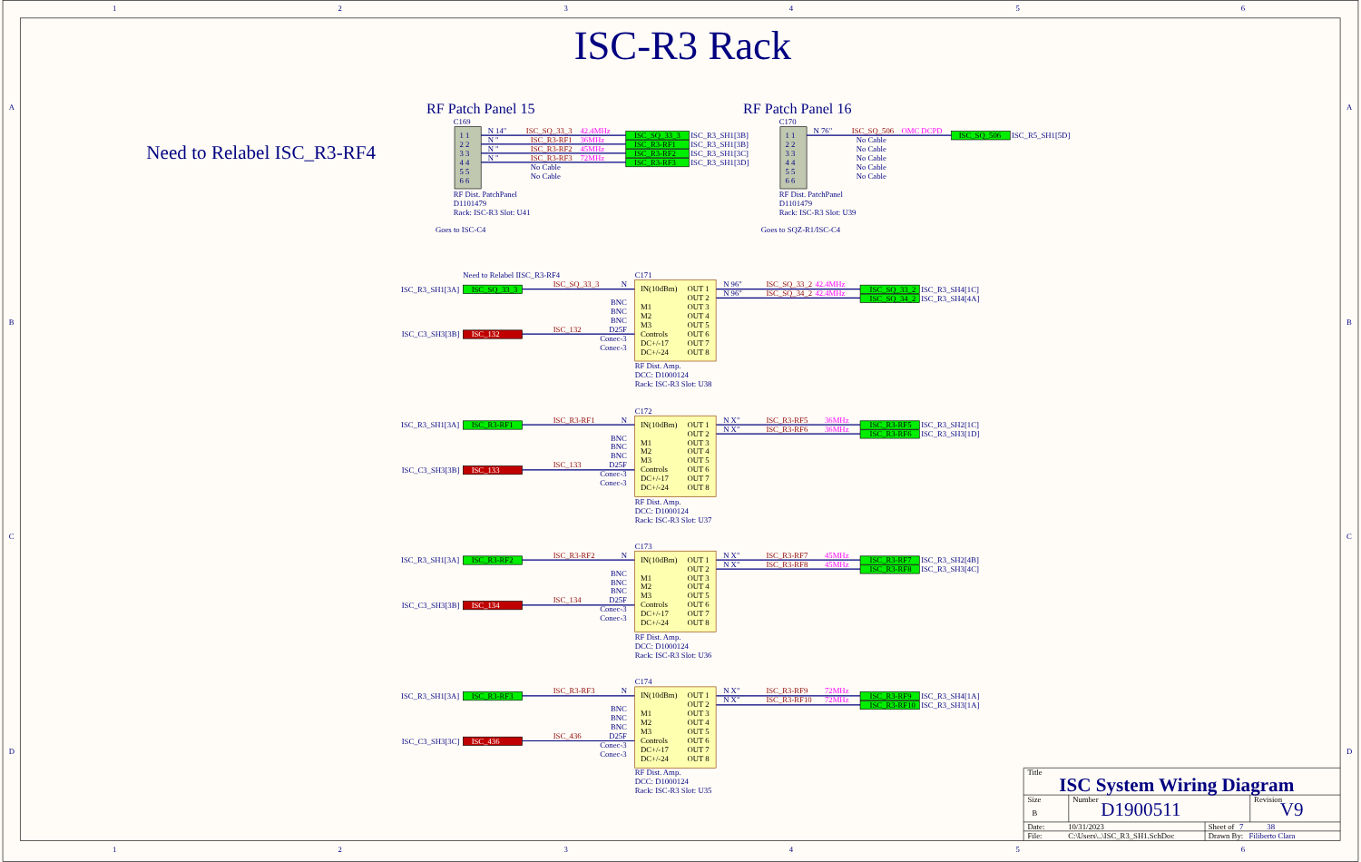1
2
3
4
5
6
A
B
C
D
ISC-R3 Rack
Need to Relabel ISC_R3-RF4
RF Patch Panel 15
C169
1 1
2 2
3 3
4 4
5 5
6 6
N 14"
ISC_SQ_33_3
42.4MHz
N "
ISC_R3-RF1
36MHz
N "
ISC_R3-RF2
45MHz
N "
ISC_R3-RF3
72MHz
No Cable
No Cable
ISC_SQ_33_3
ISC_R3-RF1
ISC_R3-RF2
ISC_R3-RF3
ISC_R3_SH1[3B]
ISC_R3_SH1[3B]
ISC_R3_SH1[3C]
ISC_R3_SH1[3D]
RF Dist. PatchPanel
D1101479
Rack: ISC-R3 Slot: U41
Goes to ISC-C4
RF Patch Panel 16
C170
1 1
2 2
3 3
4 4
5 5
6 6
N 76"
ISC_SQ_506
OMC DCPD
ISC_SQ_506
ISC_R5_SH1[5D]
No Cable
No Cable
No Cable
No Cable
No Cable
RF Dist. PatchPanel
D1101479
Rack: ISC-R3 Slot: U39
Goes to SQZ-R1/ISC-C4
Need to Relabel IISC_R3-RF4
C171
ISC_R3_SH1[3A]
ISC_SQ_33_3
ISC_SQ_33_3
N
BNC
BNC
BNC
ISC_C3_SH3[3B]
ISC_132
ISC_132
D25F
Conec-3
Conec-3
IN(10dBm)
M1
M2
M3
Controls
DC+/-17
DC+/-24
OUT 1
OUT 2
OUT 3
OUT 4
OUT 5
OUT 6
OUT 7
OUT 8
N 96"
ISC_SQ_33_2
42.4MHz
N 96"
ISC_SQ_34_2
42.4MHz
ISC_SQ_33_2
ISC_R3_SH4[1C]
ISC_SQ_34_2
ISC_R3_SH4[4A]
RF Dist. Amp.
DCC: D1000124
Rack: ISC-R3 Slot: U38
C172
ISC_R3_SH1[3A]
ISC_R3-RF1
ISC_R3-RF1
N
BNC
BNC
BNC
ISC_C3_SH3[3B]
ISC_133
ISC_133
D25F
Conec-3
Conec-3
IN(10dBm)
M1
M2
M3
Controls
DC+/-17
DC+/-24
OUT 1
OUT 2
OUT 3
OUT 4
OUT 5
OUT 6
OUT 7
OUT 8
N X"
ISC_R3-RF5
36MHz
N X"
ISC_R3-RF6
36MHz
ISC_R3-RF5
ISC_R3_SH2[1C]
ISC_R3-RF6
ISC_R3_SH3[1D]
RF Dist. Amp.
DCC: D1000124
Rack: ISC-R3 Slot: U37
C173
ISC_R3_SH1[3A]
ISC_R3-RF2
ISC_R3-RF2
N
BNC
BNC
BNC
ISC_C3_SH3[3B]
ISC_134
ISC_134
D25F
Conec-3
Conec-3
IN(10dBm)
M1
M2
M3
Controls
DC+/-17
DC+/-24
OUT 1
OUT 2
OUT 3
OUT 4
OUT 5
OUT 6
OUT 7
OUT 8
N X"
ISC_R3-RF7
45MHz
N X"
ISC_R3-RF8
45MHz
ISC_R3-RF7
ISC_R3_SH2[4B]
ISC_R3-RF8
ISC_R3_SH3[4C]
RF Dist. Amp.
DCC: D1000124
Rack: ISC-R3 Slot: U36
C174
ISC_R3_SH1[3A]
ISC_R3-RF3
ISC_R3-RF3
N
BNC
BNC
BNC
ISC_C3_SH3[3C]
ISC_436
ISC_436
D25F
Conec-3
Conec-3
IN(10dBm)
M1
M2
M3
Controls
DC+/-17
DC+/-24
OUT 1
OUT 2
OUT 3
OUT 4
OUT 5
OUT 6
OUT 7
OUT 8
N X"
ISC_R3-RF9
72MHz
N X"
ISC_R3-RF10
72MHz
ISC_R3-RF9
ISC_R3_SH4[1A]
ISC_R3-RF10
ISC_R3_SH3[1A]
RF Dist. Amp.
DCC: D1000124
Rack: ISC-R3 Slot: U35
Title
ISC System Wiring Diagram
Size
Number
Revision
B
D1900511
V9
Date:
10/31/2023
Sheet of
7
38
File:
C:\Users\..\ISC_R3_SH1.SchDoc
Drawn By:
Filiberto Clara
1
2
3
4
5
6
A
B
C
D